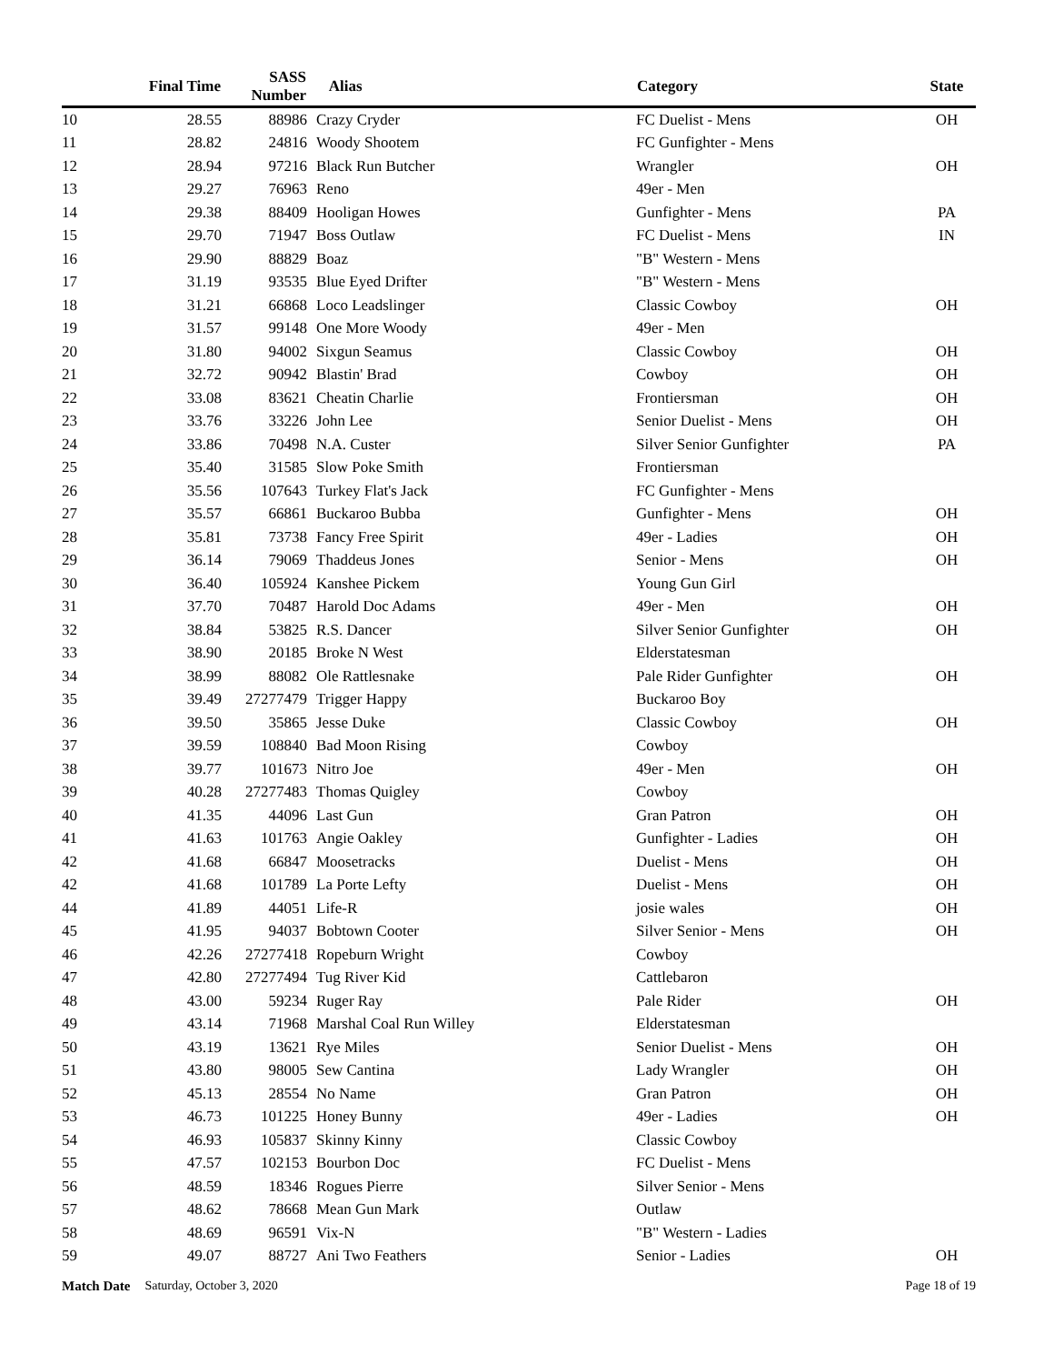| | Final Time | SASS Number | | Alias | Category | State |
| --- | --- | --- | --- | --- | --- | --- |
| 10 | 28.55 | 88986 | | Crazy Cryder | FC Duelist - Mens | OH |
| 11 | 28.82 | 24816 | | Woody Shootem | FC Gunfighter - Mens | |
| 12 | 28.94 | 97216 | | Black Run Butcher | Wrangler | OH |
| 13 | 29.27 | 76963 | | Reno | 49er - Men | |
| 14 | 29.38 | 88409 | | Hooligan Howes | Gunfighter - Mens | PA |
| 15 | 29.70 | 71947 | | Boss Outlaw | FC Duelist - Mens | IN |
| 16 | 29.90 | 88829 | | Boaz | "B" Western - Mens | |
| 17 | 31.19 | 93535 | | Blue Eyed Drifter | "B" Western - Mens | |
| 18 | 31.21 | 66868 | | Loco Leadslinger | Classic Cowboy | OH |
| 19 | 31.57 | 99148 | | One More Woody | 49er - Men | |
| 20 | 31.80 | 94002 | | Sixgun Seamus | Classic Cowboy | OH |
| 21 | 32.72 | 90942 | | Blastin' Brad | Cowboy | OH |
| 22 | 33.08 | 83621 | | Cheatin Charlie | Frontiersman | OH |
| 23 | 33.76 | 33226 | | John Lee | Senior Duelist - Mens | OH |
| 24 | 33.86 | 70498 | | N.A. Custer | Silver Senior Gunfighter | PA |
| 25 | 35.40 | 31585 | | Slow Poke Smith | Frontiersman | |
| 26 | 35.56 | 107643 | | Turkey Flat's Jack | FC Gunfighter - Mens | |
| 27 | 35.57 | 66861 | | Buckaroo Bubba | Gunfighter - Mens | OH |
| 28 | 35.81 | 73738 | | Fancy Free Spirit | 49er - Ladies | OH |
| 29 | 36.14 | 79069 | | Thaddeus Jones | Senior - Mens | OH |
| 30 | 36.40 | 105924 | | Kanshee Pickem | Young Gun Girl | |
| 31 | 37.70 | 70487 | | Harold Doc Adams | 49er - Men | OH |
| 32 | 38.84 | 53825 | | R.S. Dancer | Silver Senior Gunfighter | OH |
| 33 | 38.90 | 20185 | | Broke N West | Elderstatesman | |
| 34 | 38.99 | 88082 | | Ole Rattlesnake | Pale Rider Gunfighter | OH |
| 35 | 39.49 | 27277479 | | Trigger Happy | Buckaroo Boy | |
| 36 | 39.50 | 35865 | | Jesse Duke | Classic Cowboy | OH |
| 37 | 39.59 | 108840 | | Bad Moon Rising | Cowboy | |
| 38 | 39.77 | 101673 | | Nitro Joe | 49er - Men | OH |
| 39 | 40.28 | 27277483 | | Thomas Quigley | Cowboy | |
| 40 | 41.35 | 44096 | | Last Gun | Gran Patron | OH |
| 41 | 41.63 | 101763 | | Angie Oakley | Gunfighter - Ladies | OH |
| 42 | 41.68 | 66847 | | Moosetracks | Duelist - Mens | OH |
| 42 | 41.68 | 101789 | | La Porte Lefty | Duelist - Mens | OH |
| 44 | 41.89 | 44051 | | Life-R | josie wales | OH |
| 45 | 41.95 | 94037 | | Bobtown Cooter | Silver Senior - Mens | OH |
| 46 | 42.26 | 27277418 | | Ropeburn Wright | Cowboy | |
| 47 | 42.80 | 27277494 | | Tug River Kid | Cattlebaron | |
| 48 | 43.00 | 59234 | | Ruger Ray | Pale Rider | OH |
| 49 | 43.14 | 71968 | | Marshal Coal Run Willey | Elderstatesman | |
| 50 | 43.19 | 13621 | | Rye Miles | Senior Duelist - Mens | OH |
| 51 | 43.80 | 98005 | | Sew Cantina | Lady Wrangler | OH |
| 52 | 45.13 | 28554 | | No Name | Gran Patron | OH |
| 53 | 46.73 | 101225 | | Honey Bunny | 49er - Ladies | OH |
| 54 | 46.93 | 105837 | | Skinny Kinny | Classic Cowboy | |
| 55 | 47.57 | 102153 | | Bourbon Doc | FC Duelist - Mens | |
| 56 | 48.59 | 18346 | | Rogues Pierre | Silver Senior - Mens | |
| 57 | 48.62 | 78668 | | Mean Gun Mark | Outlaw | |
| 58 | 48.69 | 96591 | | Vix-N | "B" Western - Ladies | |
| 59 | 49.07 | 88727 | | Ani Two Feathers | Senior - Ladies | OH |
Match Date Saturday, October 3, 2020 Page 18 of 19